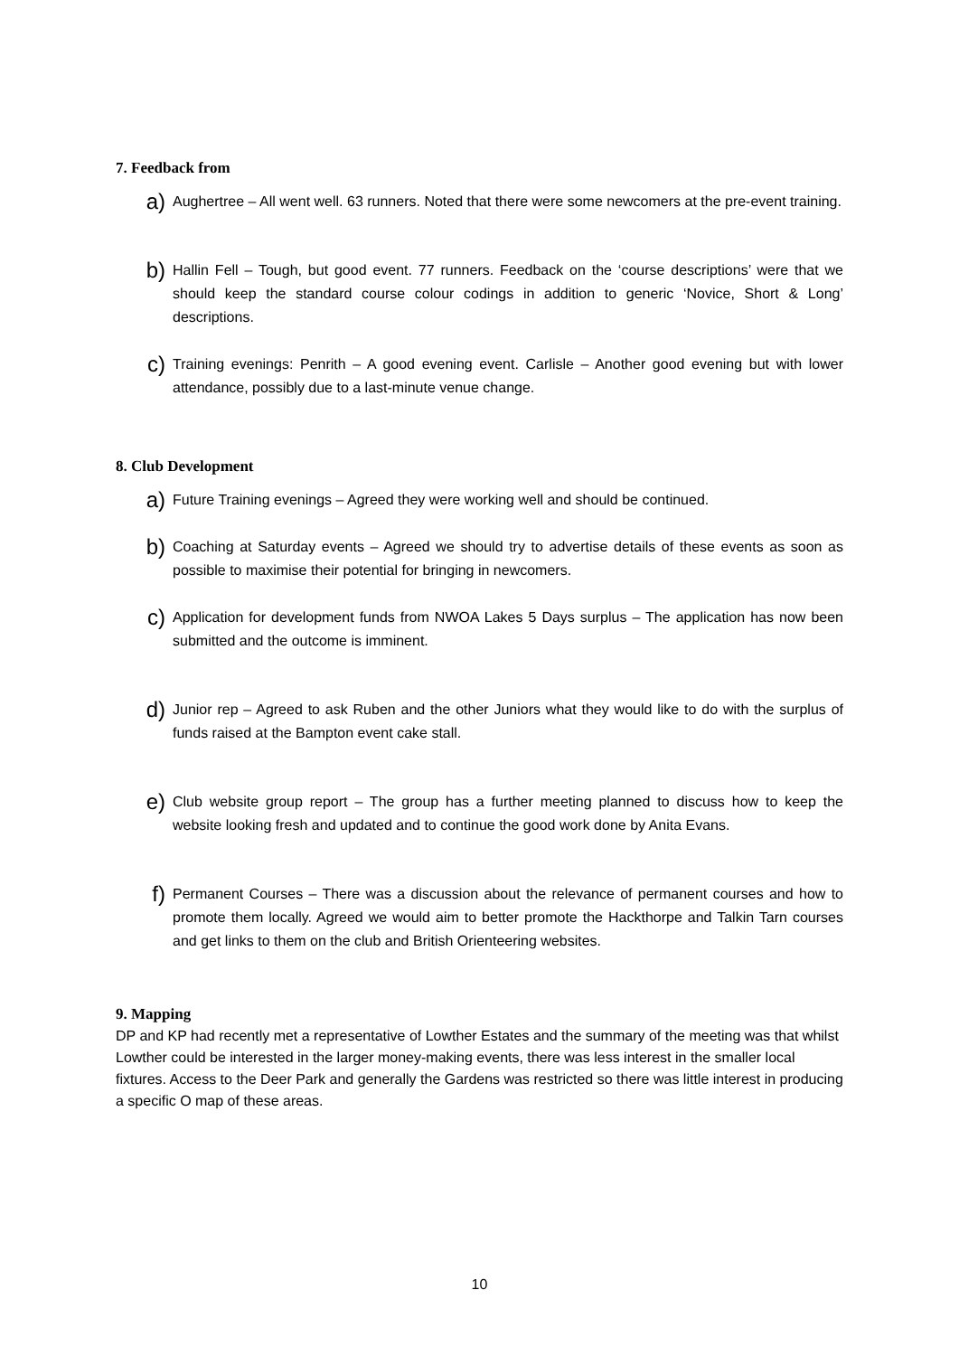7. Feedback from
a)
Aughertree – All went well. 63 runners. Noted that there were some newcomers at the pre-event training.
b)
Hallin Fell – Tough, but good event. 77 runners. Feedback on the ‘course descriptions’ were that we should keep the standard course colour codings in addition to generic ‘Novice, Short & Long’ descriptions.
c)
Training evenings: Penrith – A good evening event. Carlisle – Another good evening but with lower attendance, possibly due to a last-minute venue change.
8. Club Development
a)
Future Training evenings – Agreed they were working well and should be continued.
b)
Coaching at Saturday events – Agreed we should try to advertise details of these events as soon as possible to maximise their potential for bringing in newcomers.
c)
Application for development funds from NWOA Lakes 5 Days surplus – The application has now been submitted and the outcome is imminent.
d)
Junior rep – Agreed to ask Ruben and the other Juniors what they would like to do with the surplus of funds raised at the Bampton event cake stall.
e)
Club website group report – The group has a further meeting planned to discuss how to keep the website looking fresh and updated and to continue the good work done by Anita Evans.
f)
Permanent Courses – There was a discussion about the relevance of permanent courses and how to promote them locally. Agreed we would aim to better promote the Hackthorpe and Talkin Tarn courses and get links to them on the club and British Orienteering websites.
9. Mapping
DP and KP had recently met a representative of Lowther Estates and the summary of the meeting was that whilst Lowther could be interested in the larger money-making events, there was less interest in the smaller local fixtures. Access to the Deer Park and generally the Gardens was restricted so there was little interest in producing a specific O map of these areas.
10